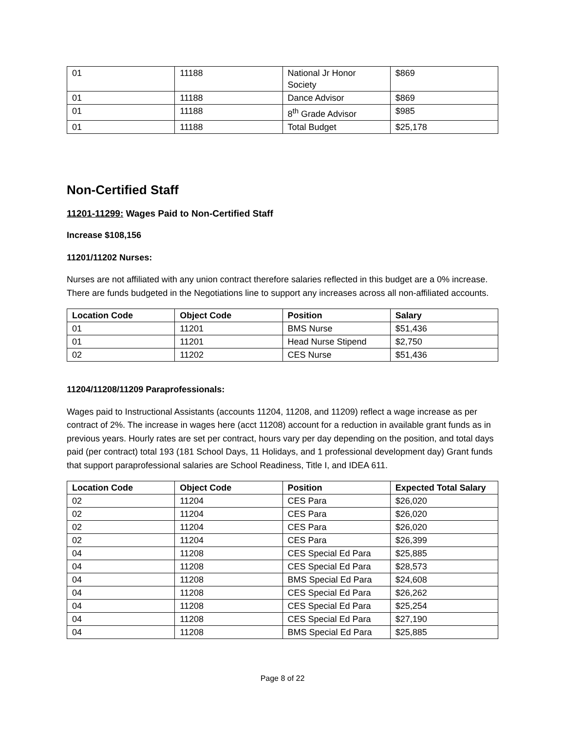| 01 | 11188 | National Jr Honor Society | $869 |
| 01 | 11188 | Dance Advisor | $869 |
| 01 | 11188 | 8<sup>th</sup> Grade Advisor | $985 |
| 01 | 11188 | Total Budget | $25,178 |
Non-Certified Staff
11201-11299: Wages Paid to Non-Certified Staff
Increase $108,156
11201/11202 Nurses:
Nurses are not affiliated with any union contract therefore salaries reflected in this budget are a 0% increase. There are funds budgeted in the Negotiations line to support any increases across all non-affiliated accounts.
| Location Code | Object Code | Position | Salary |
| --- | --- | --- | --- |
| 01 | 11201 | BMS Nurse | $51,436 |
| 01 | 11201 | Head Nurse Stipend | $2,750 |
| 02 | 11202 | CES Nurse | $51,436 |
11204/11208/11209 Paraprofessionals:
Wages paid to Instructional Assistants (accounts 11204, 11208, and 11209) reflect a wage increase as per contract of 2%. The increase in wages here (acct 11208) account for a reduction in available grant funds as in previous years. Hourly rates are set per contract, hours vary per day depending on the position, and total days paid (per contract) total 193 (181 School Days, 11 Holidays, and 1 professional development day) Grant funds that support paraprofessional salaries are School Readiness, Title I, and IDEA 611.
| Location Code | Object Code | Position | Expected Total Salary |
| --- | --- | --- | --- |
| 02 | 11204 | CES Para | $26,020 |
| 02 | 11204 | CES Para | $26,020 |
| 02 | 11204 | CES Para | $26,020 |
| 02 | 11204 | CES Para | $26,399 |
| 04 | 11208 | CES Special Ed Para | $25,885 |
| 04 | 11208 | CES Special Ed Para | $28,573 |
| 04 | 11208 | BMS Special Ed Para | $24,608 |
| 04 | 11208 | CES Special Ed Para | $26,262 |
| 04 | 11208 | CES Special Ed Para | $25,254 |
| 04 | 11208 | CES Special Ed Para | $27,190 |
| 04 | 11208 | BMS Special Ed Para | $25,885 |
Page 8 of 22